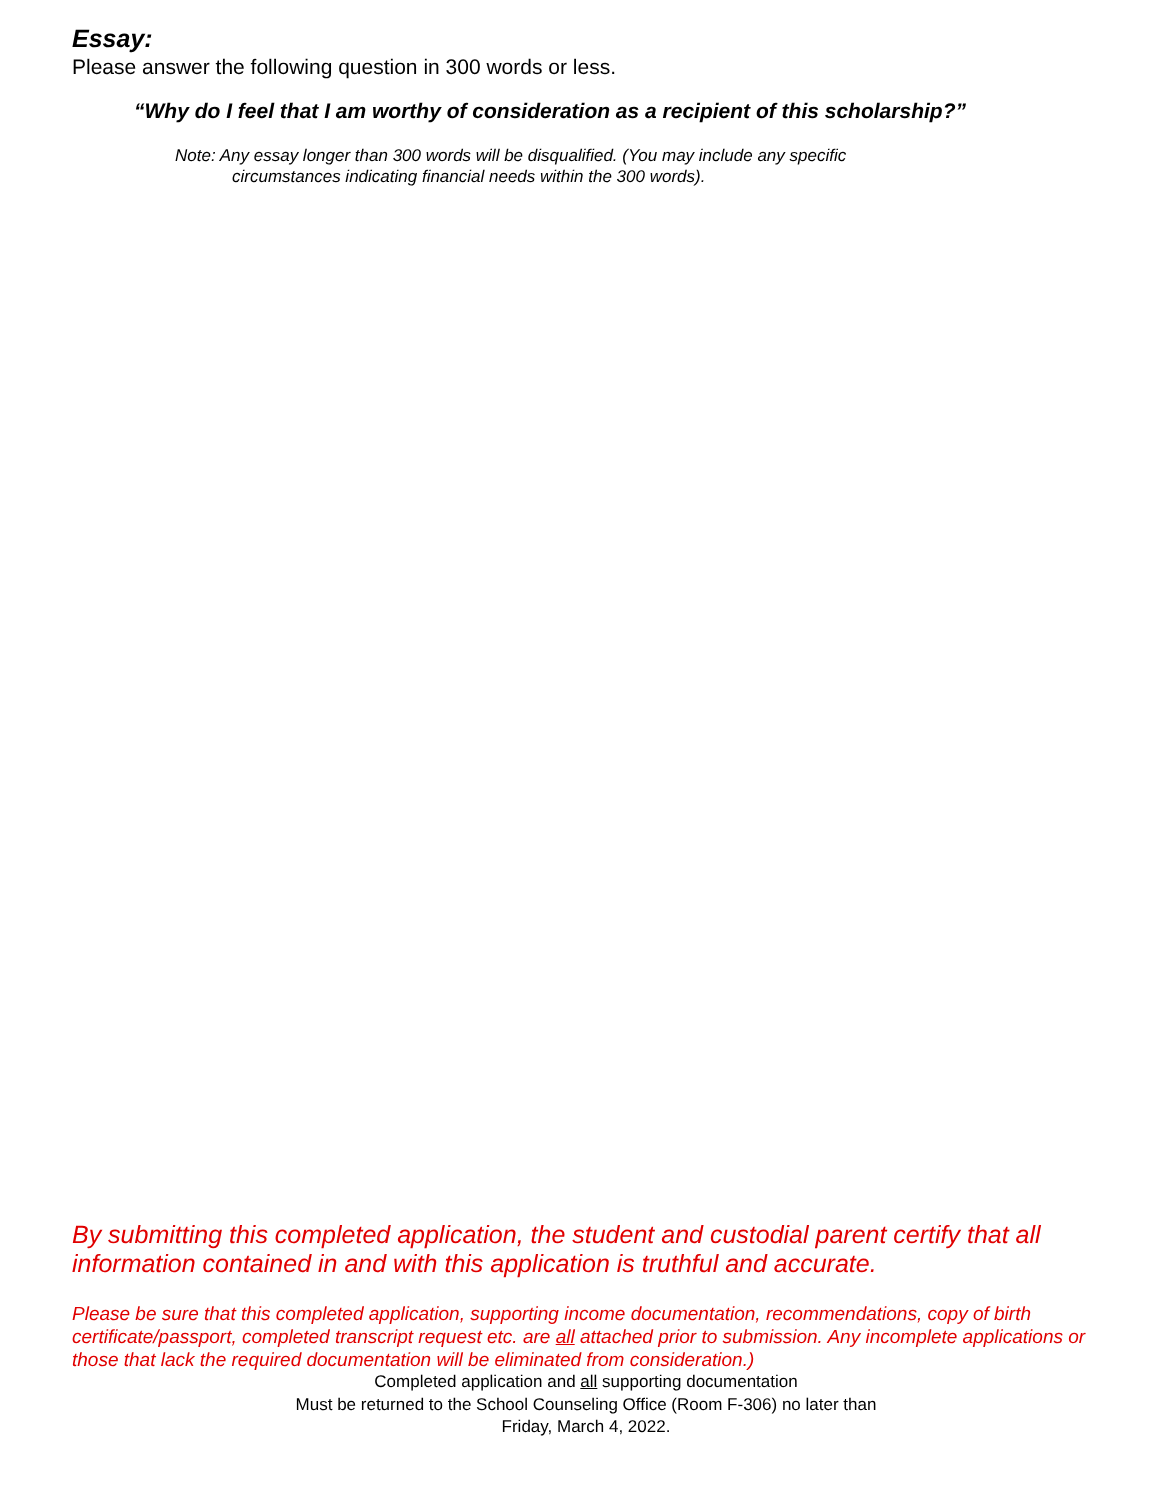Essay:
Please answer the following question in 300 words or less.
“Why do I feel that I am worthy of consideration as a recipient of this scholarship?”
Note: Any essay longer than 300 words will be disqualified. (You may include any specific
circumstances indicating financial needs within the 300 words).
By submitting this completed application, the student and custodial parent certify that all information contained in and with this application is truthful and accurate.
Please be sure that this completed application, supporting income documentation, recommendations, copy of birth certificate/passport, completed transcript request etc. are all attached prior to submission. Any incomplete applications or those that lack the required documentation will be eliminated from consideration.)
Completed application and all supporting documentation
Must be returned to the School Counseling Office (Room F-306) no later than
Friday, March 4, 2022.